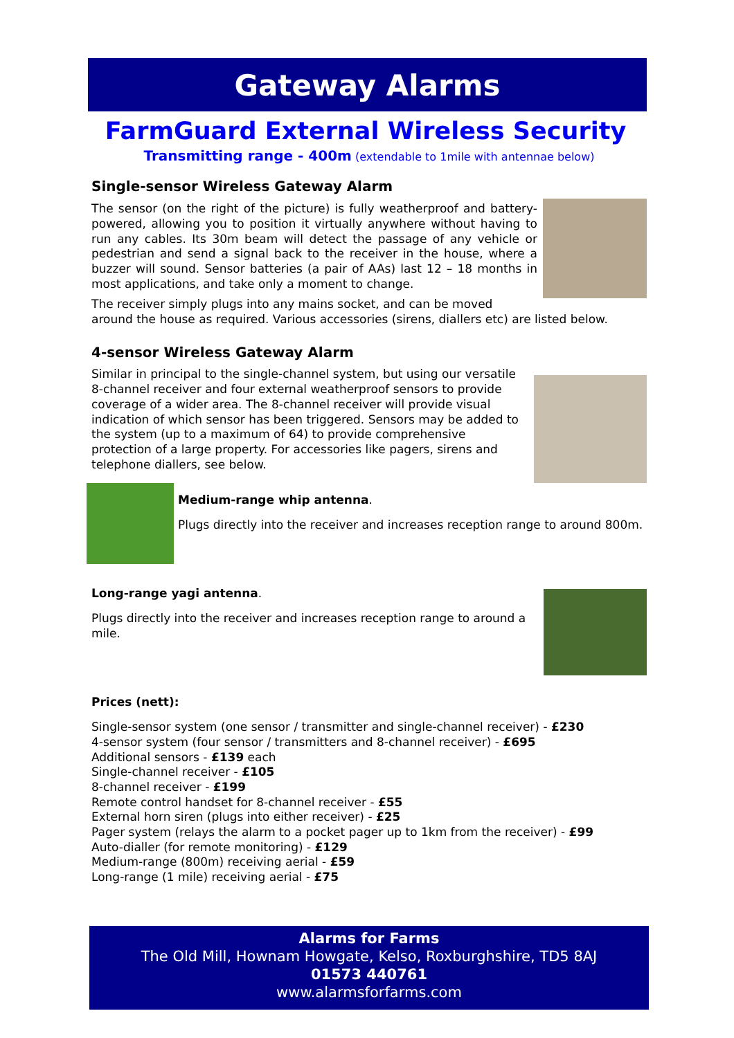Gateway Alarms
FarmGuard External Wireless Security
Transmitting range - 400m (extendable to 1mile with antennae below)
Single-sensor Wireless Gateway Alarm
The sensor (on the right of the picture) is fully weatherproof and battery-powered, allowing you to position it virtually anywhere without having to run any cables. Its 30m beam will detect the passage of any vehicle or pedestrian and send a signal back to the receiver in the house, where a buzzer will sound. Sensor batteries (a pair of AAs) last 12 – 18 months in most applications, and take only a moment to change.
The receiver simply plugs into any mains socket, and can be moved around the house as required. Various accessories (sirens, diallers etc) are listed below.
4-sensor Wireless Gateway Alarm
Similar in principal to the single-channel system, but using our versatile 8-channel receiver and four external weatherproof sensors to provide coverage of a wider area. The 8-channel receiver will provide visual indication of which sensor has been triggered. Sensors may be added to the system (up to a maximum of 64) to provide comprehensive protection of a large property. For accessories like pagers, sirens and telephone diallers, see below.
Medium-range whip antenna.
Plugs directly into the receiver and increases reception range to around 800m.
Long-range yagi antenna.
Plugs directly into the receiver and increases reception range to around a mile.
Prices (nett):
Single-sensor system (one sensor / transmitter and single-channel receiver) - £230
4-sensor system (four sensor / transmitters and 8-channel receiver) - £695
Additional sensors - £139 each
Single-channel receiver - £105
8-channel receiver - £199
Remote control handset for 8-channel receiver - £55
External horn siren (plugs into either receiver) - £25
Pager system (relays the alarm to a pocket pager up to 1km from the receiver) - £99
Auto-dialler (for remote monitoring) - £129
Medium-range (800m) receiving aerial - £59
Long-range (1 mile) receiving aerial - £75
Alarms for Farms
The Old Mill, Hownam Howgate, Kelso, Roxburghshire, TD5 8AJ
01573 440761
www.alarmsforfarms.com